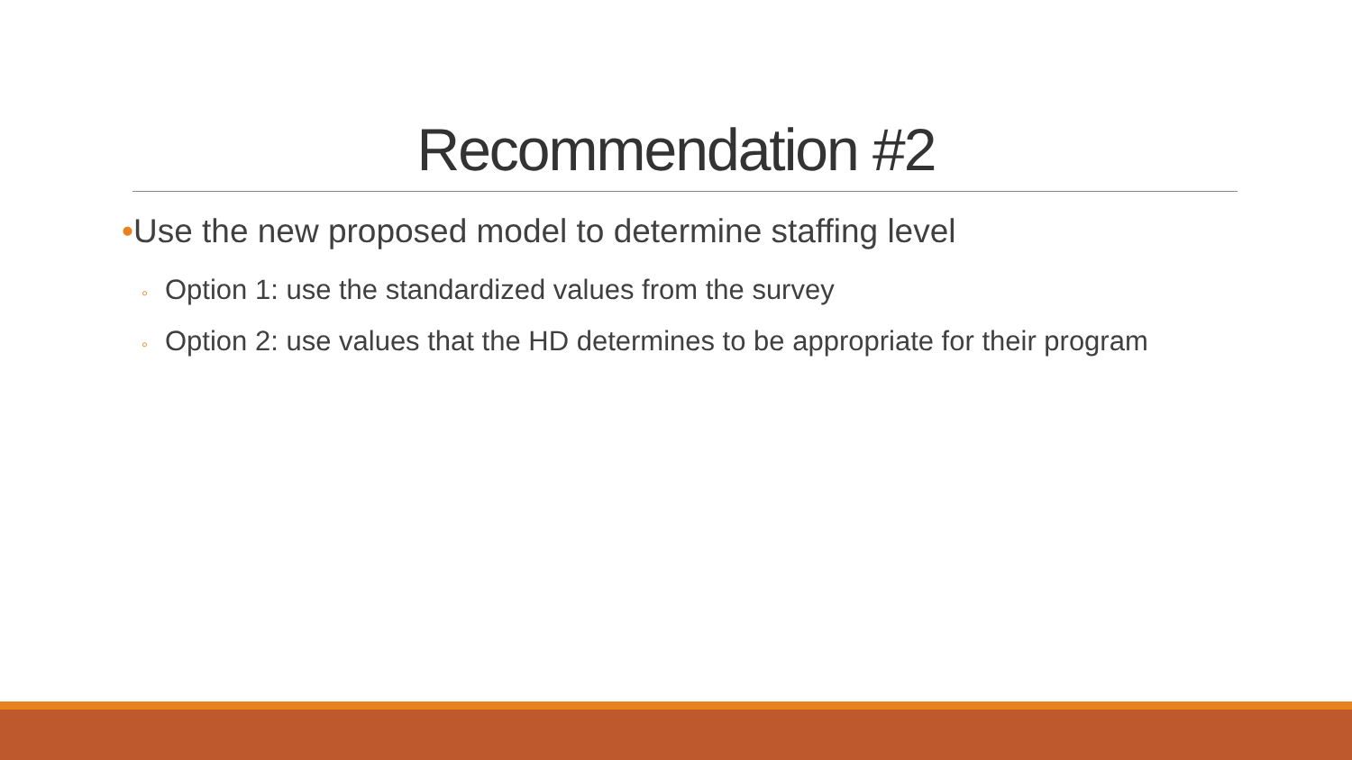Recommendation #2
•Use the new proposed model to determine staffing level
◦ Option 1: use the standardized values from the survey
◦ Option 2: use values that the HD determines to be appropriate for their program